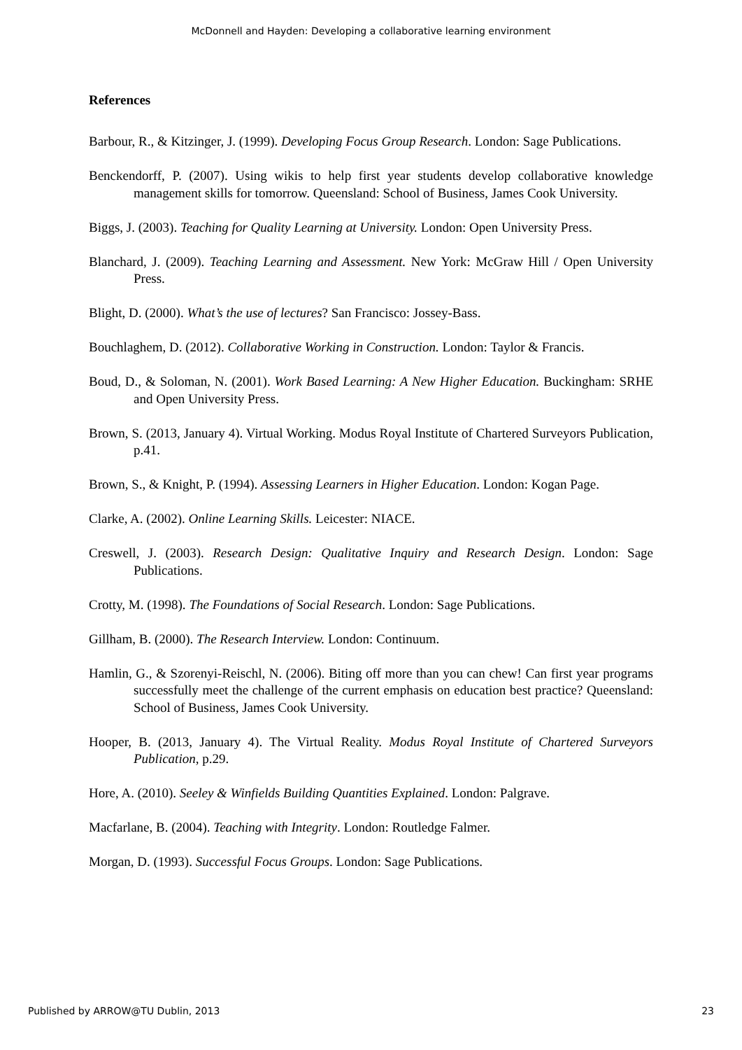McDonnell and Hayden: Developing a collaborative learning environment
References
Barbour, R., & Kitzinger, J. (1999). Developing Focus Group Research. London: Sage Publications.
Benckendorff, P. (2007). Using wikis to help first year students develop collaborative knowledge management skills for tomorrow. Queensland: School of Business, James Cook University.
Biggs, J. (2003). Teaching for Quality Learning at University. London: Open University Press.
Blanchard, J. (2009). Teaching Learning and Assessment. New York: McGraw Hill / Open University Press.
Blight, D. (2000). What’s the use of lectures? San Francisco: Jossey-Bass.
Bouchlaghem, D. (2012). Collaborative Working in Construction. London: Taylor & Francis.
Boud, D., & Soloman, N. (2001). Work Based Learning: A New Higher Education. Buckingham: SRHE and Open University Press.
Brown, S. (2013, January 4). Virtual Working. Modus Royal Institute of Chartered Surveyors Publication, p.41.
Brown, S., & Knight, P. (1994). Assessing Learners in Higher Education. London: Kogan Page.
Clarke, A. (2002). Online Learning Skills. Leicester: NIACE.
Creswell, J. (2003). Research Design: Qualitative Inquiry and Research Design. London: Sage Publications.
Crotty, M. (1998). The Foundations of Social Research. London: Sage Publications.
Gillham, B. (2000). The Research Interview. London: Continuum.
Hamlin, G., & Szorenyi-Reischl, N. (2006). Biting off more than you can chew! Can first year programs successfully meet the challenge of the current emphasis on education best practice? Queensland: School of Business, James Cook University.
Hooper, B. (2013, January 4). The Virtual Reality. Modus Royal Institute of Chartered Surveyors Publication, p.29.
Hore, A. (2010). Seeley & Winfields Building Quantities Explained. London: Palgrave.
Macfarlane, B. (2004). Teaching with Integrity. London: Routledge Falmer.
Morgan, D. (1993). Successful Focus Groups. London: Sage Publications.
Published by ARROW@TU Dublin, 2013 23